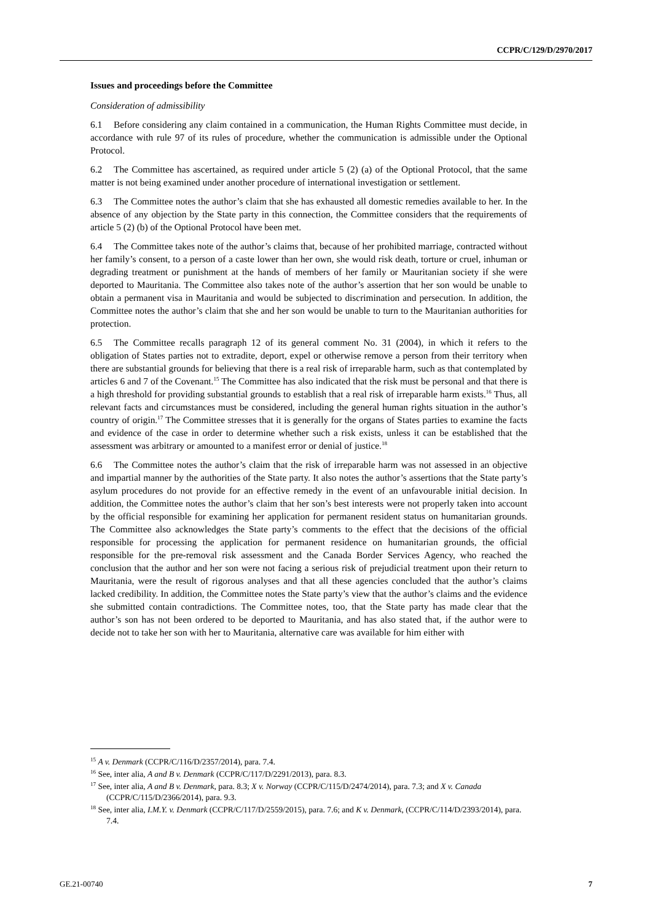CCPR/C/129/D/2970/2017
Issues and proceedings before the Committee
Consideration of admissibility
6.1 Before considering any claim contained in a communication, the Human Rights Committee must decide, in accordance with rule 97 of its rules of procedure, whether the communication is admissible under the Optional Protocol.
6.2 The Committee has ascertained, as required under article 5 (2) (a) of the Optional Protocol, that the same matter is not being examined under another procedure of international investigation or settlement.
6.3 The Committee notes the author’s claim that she has exhausted all domestic remedies available to her. In the absence of any objection by the State party in this connection, the Committee considers that the requirements of article 5 (2) (b) of the Optional Protocol have been met.
6.4 The Committee takes note of the author’s claims that, because of her prohibited marriage, contracted without her family’s consent, to a person of a caste lower than her own, she would risk death, torture or cruel, inhuman or degrading treatment or punishment at the hands of members of her family or Mauritanian society if she were deported to Mauritania. The Committee also takes note of the author’s assertion that her son would be unable to obtain a permanent visa in Mauritania and would be subjected to discrimination and persecution. In addition, the Committee notes the author’s claim that she and her son would be unable to turn to the Mauritanian authorities for protection.
6.5 The Committee recalls paragraph 12 of its general comment No. 31 (2004), in which it refers to the obligation of States parties not to extradite, deport, expel or otherwise remove a person from their territory when there are substantial grounds for believing that there is a real risk of irreparable harm, such as that contemplated by articles 6 and 7 of the Covenant.<sup>15</sup> The Committee has also indicated that the risk must be personal and that there is a high threshold for providing substantial grounds to establish that a real risk of irreparable harm exists.<sup>16</sup> Thus, all relevant facts and circumstances must be considered, including the general human rights situation in the author’s country of origin.<sup>17</sup> The Committee stresses that it is generally for the organs of States parties to examine the facts and evidence of the case in order to determine whether such a risk exists, unless it can be established that the assessment was arbitrary or amounted to a manifest error or denial of justice.<sup>18</sup>
6.6 The Committee notes the author’s claim that the risk of irreparable harm was not assessed in an objective and impartial manner by the authorities of the State party. It also notes the author’s assertions that the State party’s asylum procedures do not provide for an effective remedy in the event of an unfavourable initial decision. In addition, the Committee notes the author’s claim that her son’s best interests were not properly taken into account by the official responsible for examining her application for permanent resident status on humanitarian grounds. The Committee also acknowledges the State party’s comments to the effect that the decisions of the official responsible for processing the application for permanent residence on humanitarian grounds, the official responsible for the pre-removal risk assessment and the Canada Border Services Agency, who reached the conclusion that the author and her son were not facing a serious risk of prejudicial treatment upon their return to Mauritania, were the result of rigorous analyses and that all these agencies concluded that the author’s claims lacked credibility. In addition, the Committee notes the State party’s view that the author’s claims and the evidence she submitted contain contradictions. The Committee notes, too, that the State party has made clear that the author’s son has not been ordered to be deported to Mauritania, and has also stated that, if the author were to decide not to take her son with her to Mauritania, alternative care was available for him either with
<sup>15</sup> A v. Denmark (CCPR/C/116/D/2357/2014), para. 7.4.
<sup>16</sup> See, inter alia, A and B v. Denmark (CCPR/C/117/D/2291/2013), para. 8.3.
<sup>17</sup> See, inter alia, A and B v. Denmark, para. 8.3; X v. Norway (CCPR/C/115/D/2474/2014), para. 7.3; and X v. Canada (CCPR/C/115/D/2366/2014), para. 9.3.
<sup>18</sup> See, inter alia, I.M.Y. v. Denmark (CCPR/C/117/D/2559/2015), para. 7.6; and K v. Denmark, (CCPR/C/114/D/2393/2014), para. 7.4.
GE.21-00740 7